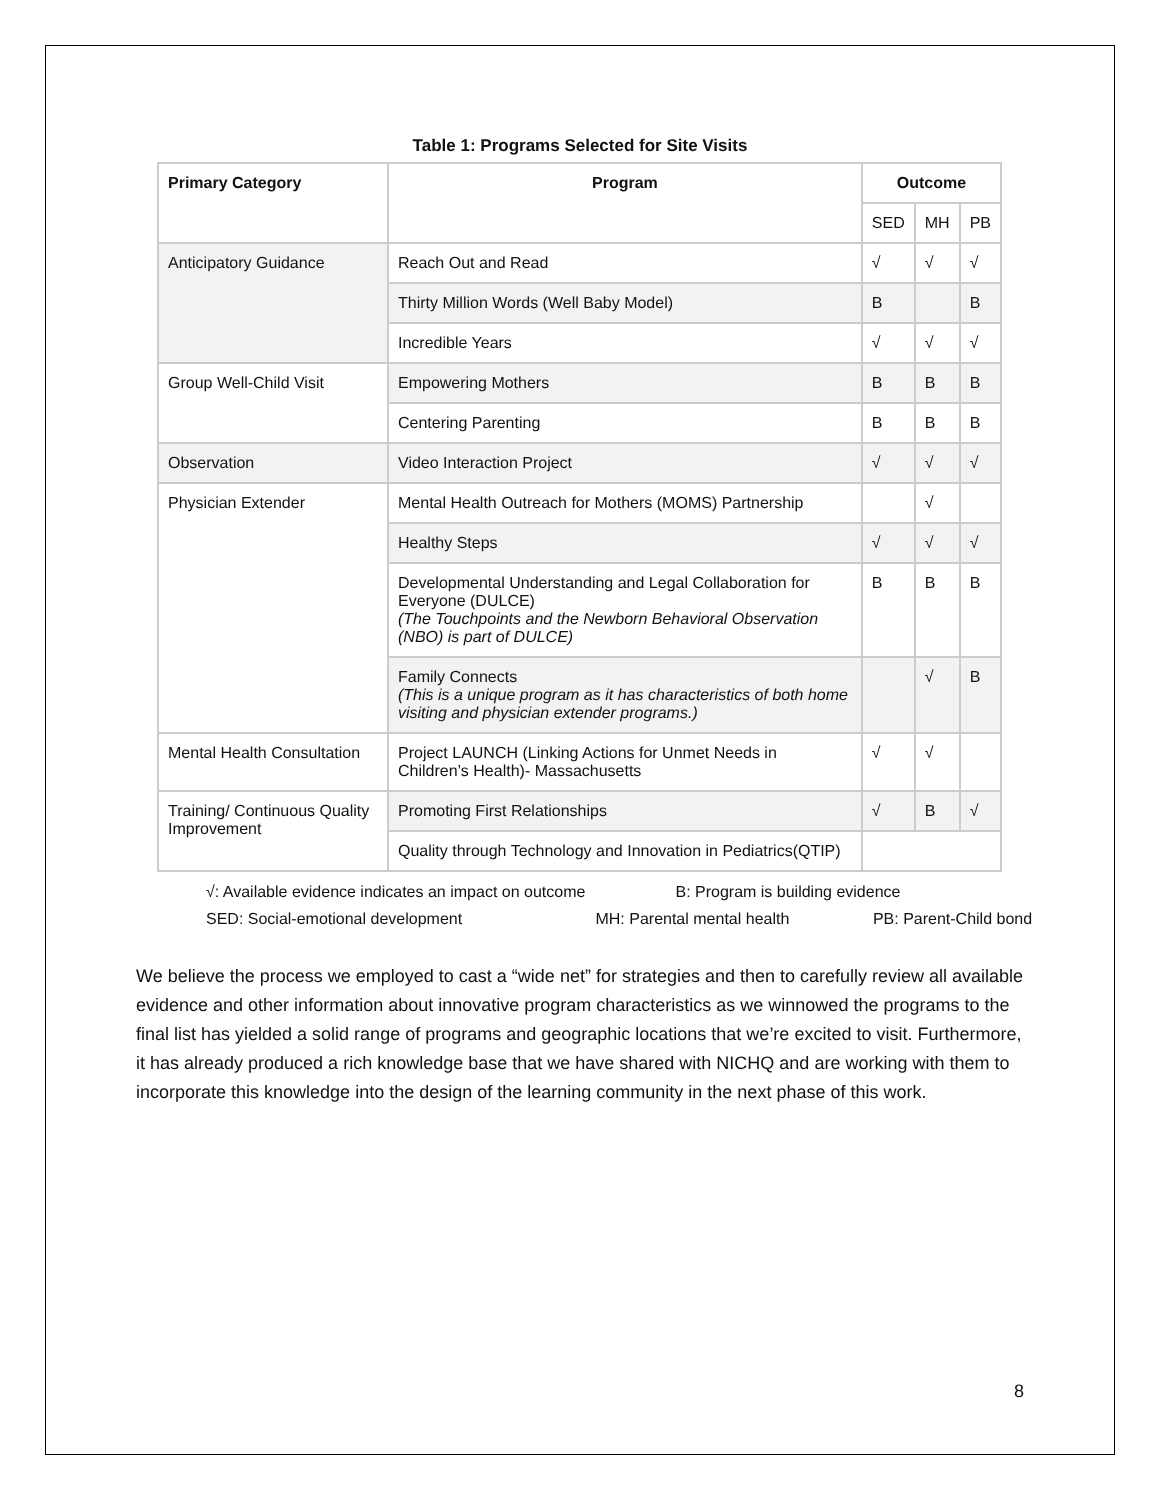Table 1: Programs Selected for Site Visits
| Primary Category | Program | Outcome | | |
| --- | --- | --- | --- | --- |
| | | SED | MH | PB |
| Anticipatory Guidance | Reach Out and Read | √ | √ | √ |
| | Thirty Million Words (Well Baby Model) | B | | B |
| | Incredible Years | √ | √ | √ |
| Group Well-Child Visit | Empowering Mothers | B | B | B |
| | Centering Parenting | B | B | B |
| Observation | Video Interaction Project | √ | √ | √ |
| Physician Extender | Mental Health Outreach for Mothers (MOMS) Partnership | | √ | |
| | Healthy Steps | √ | √ | √ |
| | Developmental Understanding and Legal Collaboration for Everyone (DULCE) (The Touchpoints and the Newborn Behavioral Observation (NBO) is part of DULCE) | B | B | B |
| | Family Connects (This is a unique program as it has characteristics of both home visiting and physician extender programs.) | | √ | B |
| Mental Health Consultation | Project LAUNCH (Linking Actions for Unmet Needs in Children’s Health)- Massachusetts | √ | √ | |
| Training/ Continuous Quality Improvement | Promoting First Relationships | √ | B | √ |
| | Quality through Technology and Innovation in Pediatrics(QTIP) | | | |
√: Available evidence indicates an impact on outcome B: Program is building evidence
SED: Social-emotional development MH: Parental mental health PB: Parent-Child bond
We believe the process we employed to cast a “wide net” for strategies and then to carefully review all available evidence and other information about innovative program characteristics as we winnowed the programs to the final list has yielded a solid range of programs and geographic locations that we’re excited to visit. Furthermore, it has already produced a rich knowledge base that we have shared with NICHQ and are working with them to incorporate this knowledge into the design of the learning community in the next phase of this work.
8